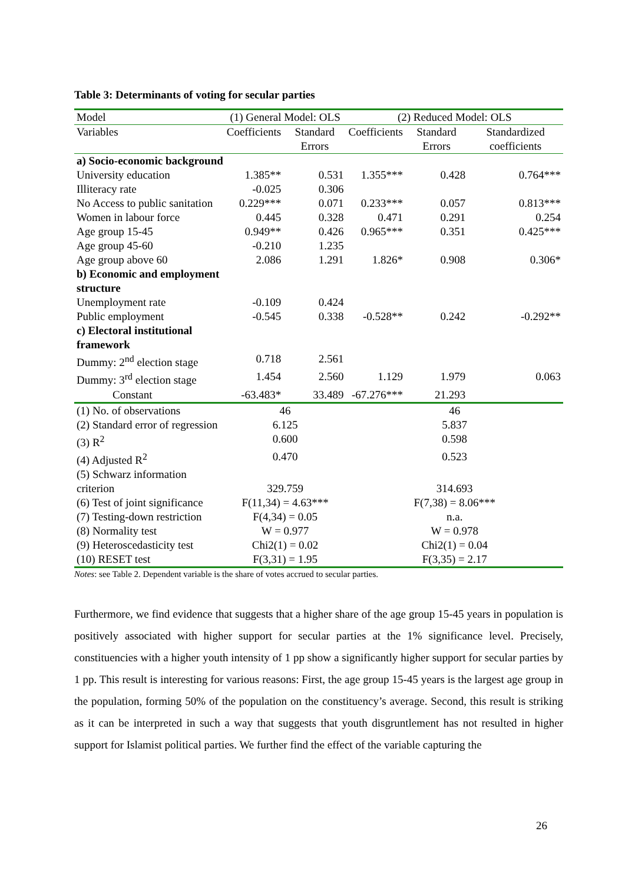Table 3: Determinants of voting for secular parties
| Model | (1) General Model: OLS | | (2) Reduced Model: OLS | | |
| --- | --- | --- | --- | --- | --- |
| Variables | Coefficients | Standard Errors | Coefficients | Standard Errors | Standardized coefficients |
| a) Socio-economic background | | | | | |
| University education | 1.385** | 0.531 | 1.355*** | 0.428 | 0.764*** |
| Illiteracy rate | -0.025 | 0.306 | | | |
| No Access to public sanitation | 0.229*** | 0.071 | 0.233*** | 0.057 | 0.813*** |
| Women in labour force | 0.445 | 0.328 | 0.471 | 0.291 | 0.254 |
| Age group 15-45 | 0.949** | 0.426 | 0.965*** | 0.351 | 0.425*** |
| Age group 45-60 | -0.210 | 1.235 | | | |
| Age group above 60 | 2.086 | 1.291 | 1.826* | 0.908 | 0.306* |
| b) Economic and employment structure | | | | | |
| Unemployment rate | -0.109 | 0.424 | | | |
| Public employment | -0.545 | 0.338 | -0.528** | 0.242 | -0.292** |
| c) Electoral institutional framework | | | | | |
| Dummy: 2<sup>nd</sup> election stage | 0.718 | 2.561 | | | |
| Dummy: 3<sup>rd</sup> election stage | 1.454 | 2.560 | 1.129 | 1.979 | 0.063 |
| Constant | -63.483* | 33.489 | -67.276*** | 21.293 | |
| (1) No. of observations | 46 | | 46 | | |
| (2) Standard error of regression | 6.125 | | 5.837 | | |
| (3) R<sup>2</sup> | 0.600 | | 0.598 | | |
| (4) Adjusted R<sup>2</sup> | 0.470 | | 0.523 | | |
| (5) Schwarz information criterion | 329.759 | | 314.693 | | |
| (6) Test of joint significance | F(11,34) = 4.63*** | | F(7,38) = 8.06*** | | |
| (7) Testing-down restriction | F(4,34) = 0.05 | | n.a. | | |
| (8) Normality test | W = 0.977 | | W = 0.978 | | |
| (9) Heteroscedasticity test | Chi2(1) = 0.02 | | Chi2(1) = 0.04 | | |
| (10) RESET test | F(3,31) = 1.95 | | F(3,35) = 2.17 | | |
Notes: see Table 2. Dependent variable is the share of votes accrued to secular parties.
Furthermore, we find evidence that suggests that a higher share of the age group 15-45 years in population is positively associated with higher support for secular parties at the 1% significance level. Precisely, constituencies with a higher youth intensity of 1 pp show a significantly higher support for secular parties by 1 pp. This result is interesting for various reasons: First, the age group 15-45 years is the largest age group in the population, forming 50% of the population on the constituency’s average. Second, this result is striking as it can be interpreted in such a way that suggests that youth disgruntlement has not resulted in higher support for Islamist political parties. We further find the effect of the variable capturing the
26